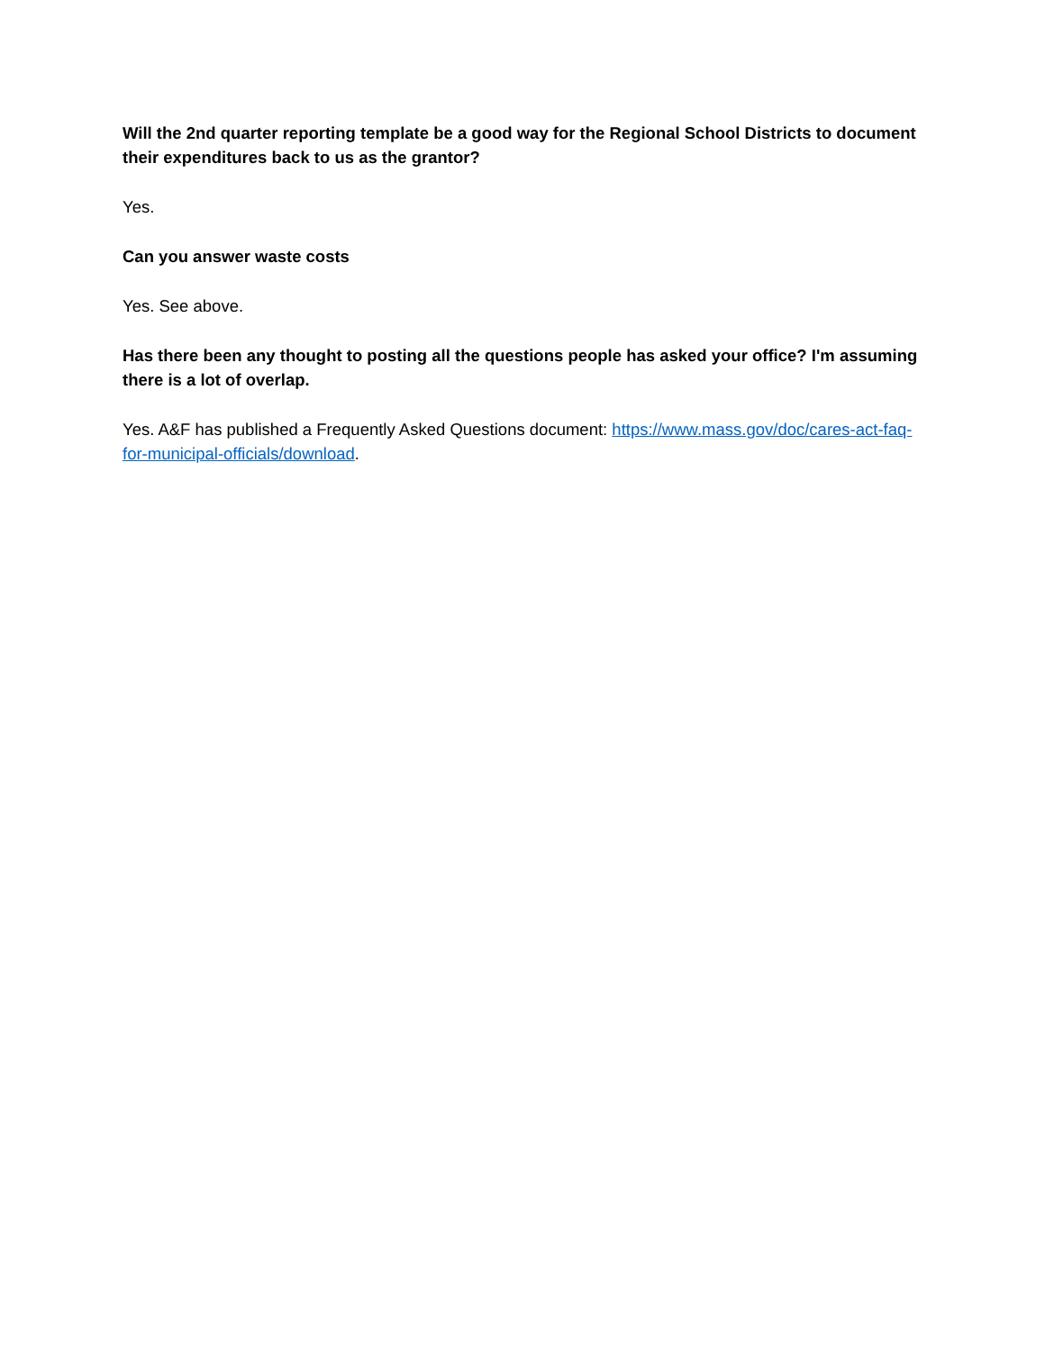Will the 2nd quarter reporting template be a good way for the Regional School Districts to document their expenditures back to us as the grantor?
Yes.
Can you answer waste costs
Yes. See above.
Has there been any thought to posting all the questions people has asked your office? I'm assuming there is a lot of overlap.
Yes. A&F has published a Frequently Asked Questions document: https://www.mass.gov/doc/cares-act-faq-for-municipal-officials/download.